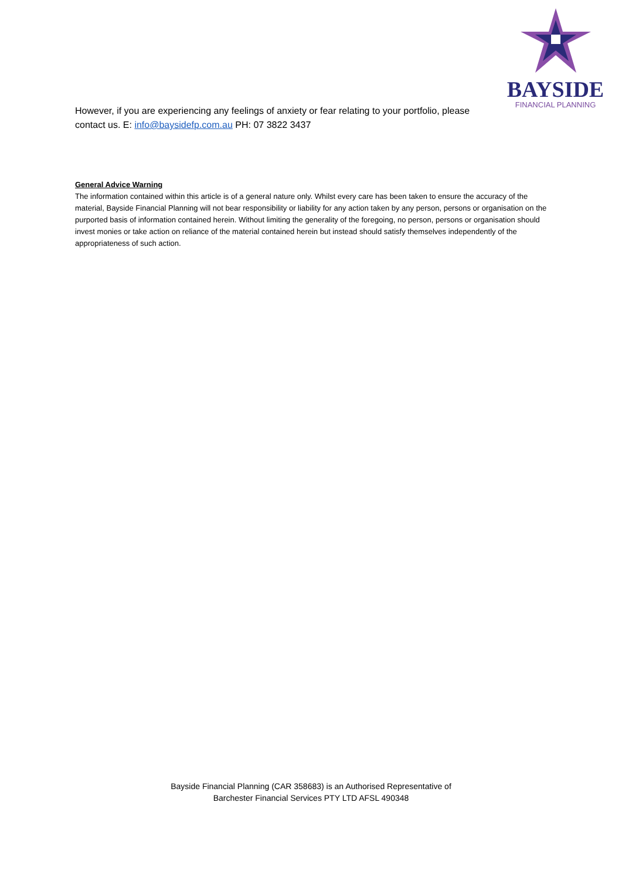BAYSIDE
FINANCIAL PLANNING
However, if you are experiencing any feelings of anxiety or fear relating to your portfolio, please contact us. E: info@baysidefp.com.au PH: 07 3822 3437
General Advice Warning
The information contained within this article is of a general nature only. Whilst every care has been taken to ensure the accuracy of the material, Bayside Financial Planning will not bear responsibility or liability for any action taken by any person, persons or organisation on the purported basis of information contained herein. Without limiting the generality of the foregoing, no person, persons or organisation should invest monies or take action on reliance of the material contained herein but instead should satisfy themselves independently of the appropriateness of such action.
Bayside Financial Planning (CAR 358683) is an Authorised Representative of
Barchester Financial Services PTY LTD AFSL 490348